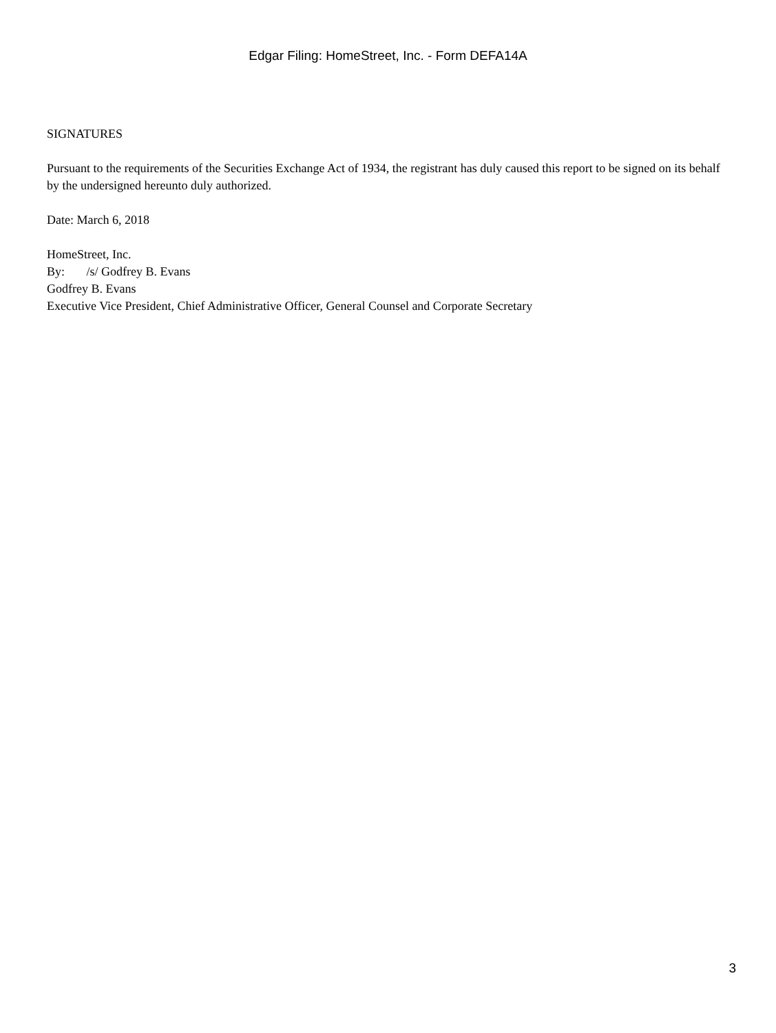Edgar Filing: HomeStreet, Inc. - Form DEFA14A
SIGNATURES
Pursuant to the requirements of the Securities Exchange Act of 1934, the registrant has duly caused this report to be signed on its behalf by the undersigned hereunto duly authorized.
Date: March 6, 2018
HomeStreet, Inc.
By: /s/ Godfrey B. Evans
Godfrey B. Evans
Executive Vice President, Chief Administrative Officer, General Counsel and Corporate Secretary
3